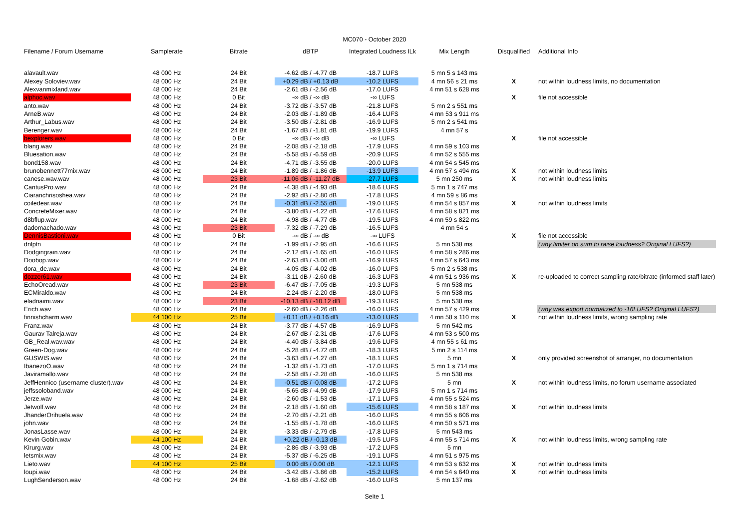MC070 - October 2020
| Filename / Forum Username | Samplerate | Bitrate | dBTP | Integrated Loudness ILk | Mix Length | Disqualified | Additional Info |
| --- | --- | --- | --- | --- | --- | --- | --- |
| alavault.wav | 48 000 Hz | 24 Bit | -4.62 dB / -4.77 dB | -18.7 LUFS | 5 mn 5 s 143 ms | | |
| Alexey Soloviev.wav | 48 000 Hz | 24 Bit | +0.29 dB / +0.13 dB | -10.2 LUFS | 4 mn 56 s 21 ms | X | not within loudness limits, no documentation |
| Alexvanmixland.wav | 48 000 Hz | 24 Bit | -2.61 dB / -2.56 dB | -17.0 LUFS | 4 mn 51 s 628 ms | | |
| alphoc.wav | 48 000 Hz | 0 Bit | -∞ dB / -∞ dB | -∞ LUFS | | X | file not accessible |
| anto.wav | 48 000 Hz | 24 Bit | -3.72 dB / -3.57 dB | -21.8 LUFS | 5 mn 2 s 551 ms | | |
| ArneB.wav | 48 000 Hz | 24 Bit | -2.03 dB / -1.89 dB | -16.4 LUFS | 4 mn 53 s 911 ms | | |
| Arthur_Labus.wav | 48 000 Hz | 24 Bit | -3.50 dB / -2.81 dB | -16.9 LUFS | 5 mn 2 s 541 ms | | |
| Berenger.wav | 48 000 Hz | 24 Bit | -1.67 dB / -1.81 dB | -19.9 LUFS | 4 mn 57 s | | |
| bexplorers.wav | 48 000 Hz | 0 Bit | -∞ dB / -∞ dB | -∞ LUFS | | X | file not accessible |
| blang.wav | 48 000 Hz | 24 Bit | -2.08 dB / -2.18 dB | -17.9 LUFS | 4 mn 59 s 103 ms | | |
| Bluesation.wav | 48 000 Hz | 24 Bit | -5.58 dB / -6.59 dB | -20.9 LUFS | 4 mn 52 s 555 ms | | |
| bond158.wav | 48 000 Hz | 24 Bit | -4.71 dB / -3.55 dB | -20.0 LUFS | 4 mn 54 s 545 ms | | |
| brunobennett77mix.wav | 48 000 Hz | 24 Bit | -1.89 dB / -1.86 dB | -13.9 LUFS | 4 mn 57 s 494 ms | X | not within loudness limits |
| canese.wav.wav | 48 000 Hz | 23 Bit | -11.06 dB / -11.27 dB | -27.7 LUFS | 5 mn 250 ms | X | not within loudness limits |
| CantusPro.wav | 48 000 Hz | 24 Bit | -4.38 dB / -4.93 dB | -18.6 LUFS | 5 mn 1 s 747 ms | | |
| Ciaranchrisoshea.wav | 48 000 Hz | 24 Bit | -2.92 dB / -2.80 dB | -17.8 LUFS | 4 mn 59 s 86 ms | | |
| coiledear.wav | 48 000 Hz | 24 Bit | -0.31 dB / -2.55 dB | -19.0 LUFS | 4 mn 54 s 857 ms | X | not within loudness limits |
| ConcreteMixer.wav | 48 000 Hz | 24 Bit | -3.80 dB / -4.22 dB | -17.6 LUFS | 4 mn 58 s 821 ms | | |
| d8bflup.wav | 48 000 Hz | 24 Bit | -4.98 dB / -4.77 dB | -19.5 LUFS | 4 mn 59 s 822 ms | | |
| dadomachado.wav | 48 000 Hz | 23 Bit | -7.32 dB / -7.29 dB | -16.5 LUFS | 4 mn 54 s | | |
| DennisBastioni.wav | 48 000 Hz | 0 Bit | -∞ dB / -∞ dB | -∞ LUFS | | X | file not accessible |
| dnlptn | 48 000 Hz | 24 Bit | -1.99 dB / -2.95 dB | -16.6 LUFS | 5 mn 538 ms | | (why limiter on sum to raise loudness? Original LUFS?) |
| Dodgingrain.wav | 48 000 Hz | 24 Bit | -2.12 dB / -1.65 dB | -16.0 LUFS | 4 mn 58 s 286 ms | | |
| Doobop.wav | 48 000 Hz | 24 Bit | -2.63 dB / -3.00 dB | -16.9 LUFS | 4 mn 57 s 643 ms | | |
| dora_de.wav | 48 000 Hz | 24 Bit | -4.05 dB / -4.02 dB | -16.0 LUFS | 5 mn 2 s 538 ms | | |
| dozzer61.wav | 48 000 Hz | 24 Bit | -3.11 dB / -2.60 dB | -16.3 LUFS | 4 mn 51 s 936 ms | X | re-uploaded to correct sampling rate/bitrate (informed staff later) |
| EchoOread.wav | 48 000 Hz | 23 Bit | -6.47 dB / -7.05 dB | -19.3 LUFS | 5 mn 538 ms | | |
| ECMiraldo.wav | 48 000 Hz | 24 Bit | -2.24 dB / -2.20 dB | -18.0 LUFS | 5 mn 538 ms | | |
| eladnaimi.wav | 48 000 Hz | 23 Bit | -10.13 dB / -10.12 dB | -19.3 LUFS | 5 mn 538 ms | | |
| Erich.wav | 48 000 Hz | 24 Bit | -2.60 dB / -2.26 dB | -16.0 LUFS | 4 mn 57 s 429 ms | | (why was export normalized to -16LUFS? Original LUFS?) |
| finnishcharm.wav | 44 100 Hz | 25 Bit | +0.11 dB / +0.16 dB | -13.0 LUFS | 4 mn 58 s 110 ms | X | not within loudness limits, wrong sampling rate |
| Franz.wav | 48 000 Hz | 24 Bit | -3.77 dB / -4.57 dB | -16.9 LUFS | 5 mn 542 ms | | |
| Gaurav Talreja.wav | 48 000 Hz | 24 Bit | -2.67 dB / -2.31 dB | -17.6 LUFS | 4 mn 53 s 500 ms | | |
| GB_Real.wav.wav | 48 000 Hz | 24 Bit | -4.40 dB / -3.84 dB | -19.6 LUFS | 4 mn 55 s 61 ms | | |
| Green-Dog.wav | 48 000 Hz | 24 Bit | -5.28 dB / -4.72 dB | -18.3 LUFS | 5 mn 2 s 114 ms | | |
| GUSWIS.wav | 48 000 Hz | 24 Bit | -3.63 dB / -4.27 dB | -18.1 LUFS | 5 mn | X | only provided screenshot of arranger, no documentation |
| IbanezoO.wav | 48 000 Hz | 24 Bit | -1.32 dB / -1.73 dB | -17.0 LUFS | 5 mn 1 s 714 ms | | |
| Javiramallo.wav | 48 000 Hz | 24 Bit | -2.58 dB / -2.28 dB | -16.0 LUFS | 5 mn 538 ms | | |
| JeffHennico (username cluster).wav | 48 000 Hz | 24 Bit | -0.51 dB / -0.08 dB | -17.2 LUFS | 5 mn | X | not within loudness limits, no forum username associated |
| jeffssoloband.wav | 48 000 Hz | 24 Bit | -5.65 dB / -4.99 dB | -17.9 LUFS | 5 mn 1 s 714 ms | | |
| Jerze.wav | 48 000 Hz | 24 Bit | -2.60 dB / -1.53 dB | -17.1 LUFS | 4 mn 55 s 524 ms | | |
| Jetwolf.wav | 48 000 Hz | 24 Bit | -2.18 dB / -1.60 dB | -15.6 LUFS | 4 mn 58 s 187 ms | X | not within loudness limits |
| JhanderOrihuela.wav | 48 000 Hz | 24 Bit | -2.70 dB / -2.21 dB | -16.0 LUFS | 4 mn 55 s 606 ms | | |
| john.wav | 48 000 Hz | 24 Bit | -1.55 dB / -1.78 dB | -16.0 LUFS | 4 mn 50 s 571 ms | | |
| JonasLasse.wav | 48 000 Hz | 24 Bit | -3.33 dB / -2.79 dB | -17.8 LUFS | 5 mn 543 ms | | |
| Kevin Gobin.wav | 44 100 Hz | 24 Bit | +0.22 dB / -0.13 dB | -19.5 LUFS | 4 mn 55 s 714 ms | X | not within loudness limits, wrong sampling rate |
| Kirurg.wav | 48 000 Hz | 24 Bit | -2.86 dB / -3.93 dB | -17.2 LUFS | 5 mn | | |
| letsmix.wav | 48 000 Hz | 24 Bit | -5.37 dB / -6.25 dB | -19.1 LUFS | 4 mn 51 s 975 ms | | |
| Lieto.wav | 44 100 Hz | 25 Bit | 0.00 dB / 0.00 dB | -12.1 LUFS | 4 mn 53 s 632 ms | X | not within loudness limits |
| loupi.wav | 48 000 Hz | 24 Bit | -3.42 dB / -3.86 dB | -15.2 LUFS | 4 mn 54 s 640 ms | X | not within loudness limits |
| LughSenderson.wav | 48 000 Hz | 24 Bit | -1.68 dB / -2.62 dB | -16.0 LUFS | 5 mn 137 ms | | |
Seite 1